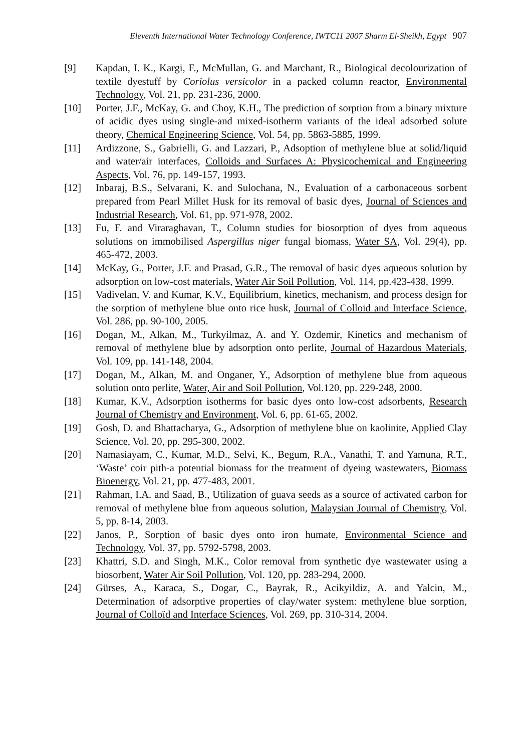Eleventh International Water Technology Conference, IWTC11 2007 Sharm El-Sheikh, Egypt 907
[9] Kapdan, I. K., Kargi, F., McMullan, G. and Marchant, R., Biological decolourization of textile dyestuff by Coriolus versicolor in a packed column reactor, Environmental Technology, Vol. 21, pp. 231-236, 2000.
[10] Porter, J.F., McKay, G. and Choy, K.H., The prediction of sorption from a binary mixture of acidic dyes using single-and mixed-isotherm variants of the ideal adsorbed solute theory, Chemical Engineering Science, Vol. 54, pp. 5863-5885, 1999.
[11] Ardizzone, S., Gabrielli, G. and Lazzari, P., Adsoption of methylene blue at solid/liquid and water/air interfaces, Colloids and Surfaces A: Physicochemical and Engineering Aspects, Vol. 76, pp. 149-157, 1993.
[12] Inbaraj, B.S., Selvarani, K. and Sulochana, N., Evaluation of a carbonaceous sorbent prepared from Pearl Millet Husk for its removal of basic dyes, Journal of Sciences and Industrial Research, Vol. 61, pp. 971-978, 2002.
[13] Fu, F. and Viraraghavan, T., Column studies for biosorption of dyes from aqueous solutions on immobilised Aspergillus niger fungal biomass, Water SA, Vol. 29(4), pp. 465-472, 2003.
[14] McKay, G., Porter, J.F. and Prasad, G.R., The removal of basic dyes aqueous solution by adsorption on low-cost materials, Water Air Soil Pollution, Vol. 114, pp.423-438, 1999.
[15] Vadivelan, V. and Kumar, K.V., Equilibrium, kinetics, mechanism, and process design for the sorption of methylene blue onto rice husk, Journal of Colloid and Interface Science, Vol. 286, pp. 90-100, 2005.
[16] Dogan, M., Alkan, M., Turkyilmaz, A. and Y. Ozdemir, Kinetics and mechanism of removal of methylene blue by adsorption onto perlite, Journal of Hazardous Materials, Vol. 109, pp. 141-148, 2004.
[17] Dogan, M., Alkan, M. and Onganer, Y., Adsorption of methylene blue from aqueous solution onto perlite, Water, Air and Soil Pollution, Vol.120, pp. 229-248, 2000.
[18] Kumar, K.V., Adsorption isotherms for basic dyes onto low-cost adsorbents, Research Journal of Chemistry and Environment, Vol. 6, pp. 61-65, 2002.
[19] Gosh, D. and Bhattacharya, G., Adsorption of methylene blue on kaolinite, Applied Clay Science, Vol. 20, pp. 295-300, 2002.
[20] Namasiayam, C., Kumar, M.D., Selvi, K., Begum, R.A., Vanathi, T. and Yamuna, R.T., ‘Waste’ coir pith-a potential biomass for the treatment of dyeing wastewaters, Biomass Bioenergy, Vol. 21, pp. 477-483, 2001.
[21] Rahman, I.A. and Saad, B., Utilization of guava seeds as a source of activated carbon for removal of methylene blue from aqueous solution, Malaysian Journal of Chemistry, Vol. 5, pp. 8-14, 2003.
[22] Janos, P., Sorption of basic dyes onto iron humate, Environmental Science and Technology, Vol. 37, pp. 5792-5798, 2003.
[23] Khattri, S.D. and Singh, M.K., Color removal from synthetic dye wastewater using a biosorbent, Water Air Soil Pollution, Vol. 120, pp. 283-294, 2000.
[24] Gürses, A., Karaca, S., Dogar, C., Bayrak, R., Acikyildiz, A. and Yalcin, M., Determination of adsorptive properties of clay/water system: methylene blue sorption, Journal of Colloïd and Interface Sciences, Vol. 269, pp. 310-314, 2004.